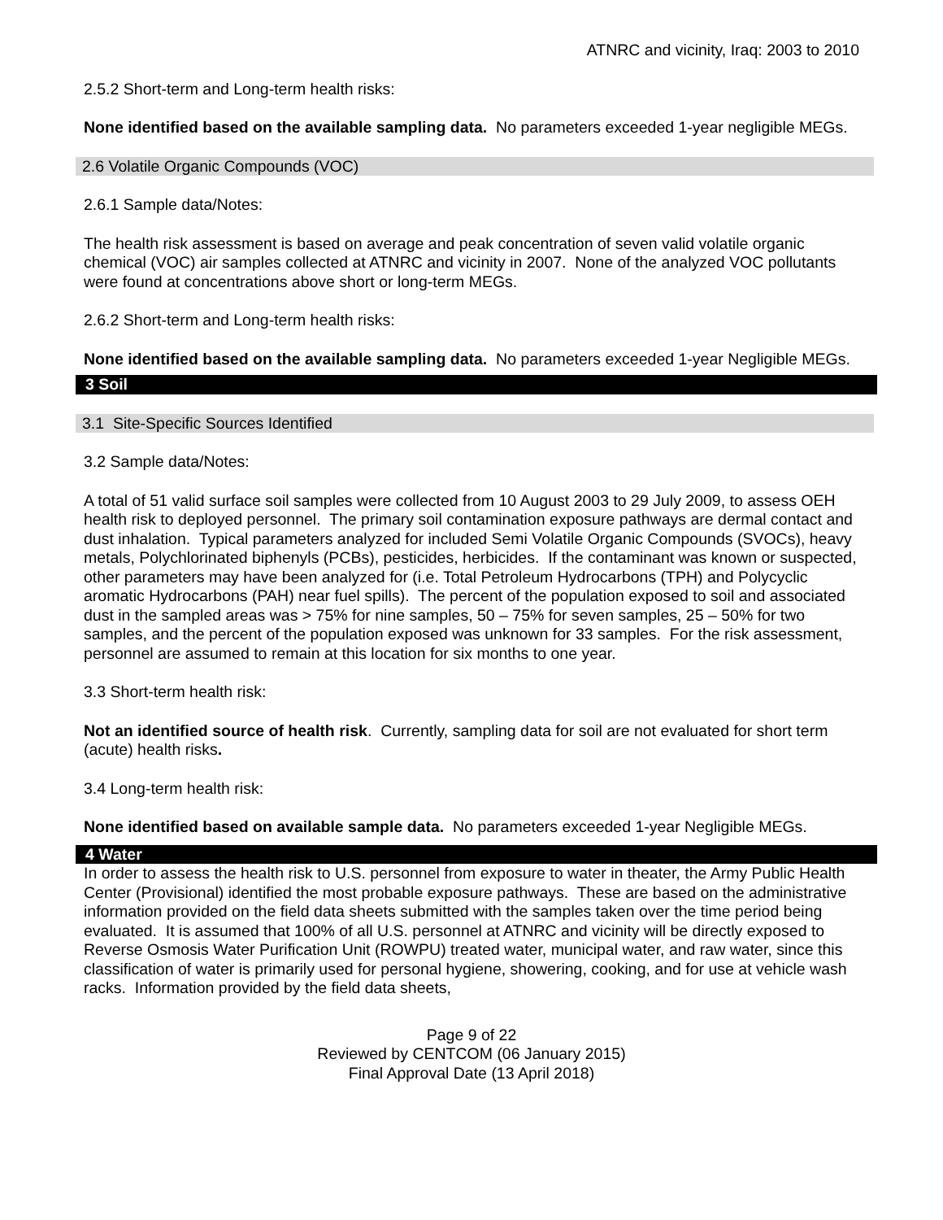ATNRC and vicinity, Iraq: 2003 to 2010
2.5.2 Short-term and Long-term health risks:
None identified based on the available sampling data. No parameters exceeded 1-year negligible MEGs.
2.6 Volatile Organic Compounds (VOC)
2.6.1 Sample data/Notes:
The health risk assessment is based on average and peak concentration of seven valid volatile organic chemical (VOC) air samples collected at ATNRC and vicinity in 2007. None of the analyzed VOC pollutants were found at concentrations above short or long-term MEGs.
2.6.2 Short-term and Long-term health risks:
None identified based on the available sampling data. No parameters exceeded 1-year Negligible MEGs.
3 Soil
3.1 Site-Specific Sources Identified
3.2 Sample data/Notes:
A total of 51 valid surface soil samples were collected from 10 August 2003 to 29 July 2009, to assess OEH health risk to deployed personnel. The primary soil contamination exposure pathways are dermal contact and dust inhalation. Typical parameters analyzed for included Semi Volatile Organic Compounds (SVOCs), heavy metals, Polychlorinated biphenyls (PCBs), pesticides, herbicides. If the contaminant was known or suspected, other parameters may have been analyzed for (i.e. Total Petroleum Hydrocarbons (TPH) and Polycyclic aromatic Hydrocarbons (PAH) near fuel spills). The percent of the population exposed to soil and associated dust in the sampled areas was > 75% for nine samples, 50 – 75% for seven samples, 25 – 50% for two samples, and the percent of the population exposed was unknown for 33 samples. For the risk assessment, personnel are assumed to remain at this location for six months to one year.
3.3 Short-term health risk:
Not an identified source of health risk. Currently, sampling data for soil are not evaluated for short term (acute) health risks.
3.4 Long-term health risk:
None identified based on available sample data. No parameters exceeded 1-year Negligible MEGs.
4 Water
In order to assess the health risk to U.S. personnel from exposure to water in theater, the Army Public Health Center (Provisional) identified the most probable exposure pathways. These are based on the administrative information provided on the field data sheets submitted with the samples taken over the time period being evaluated. It is assumed that 100% of all U.S. personnel at ATNRC and vicinity will be directly exposed to Reverse Osmosis Water Purification Unit (ROWPU) treated water, municipal water, and raw water, since this classification of water is primarily used for personal hygiene, showering, cooking, and for use at vehicle wash racks. Information provided by the field data sheets,
Page 9 of 22
Reviewed by CENTCOM (06 January 2015)
Final Approval Date (13 April 2018)